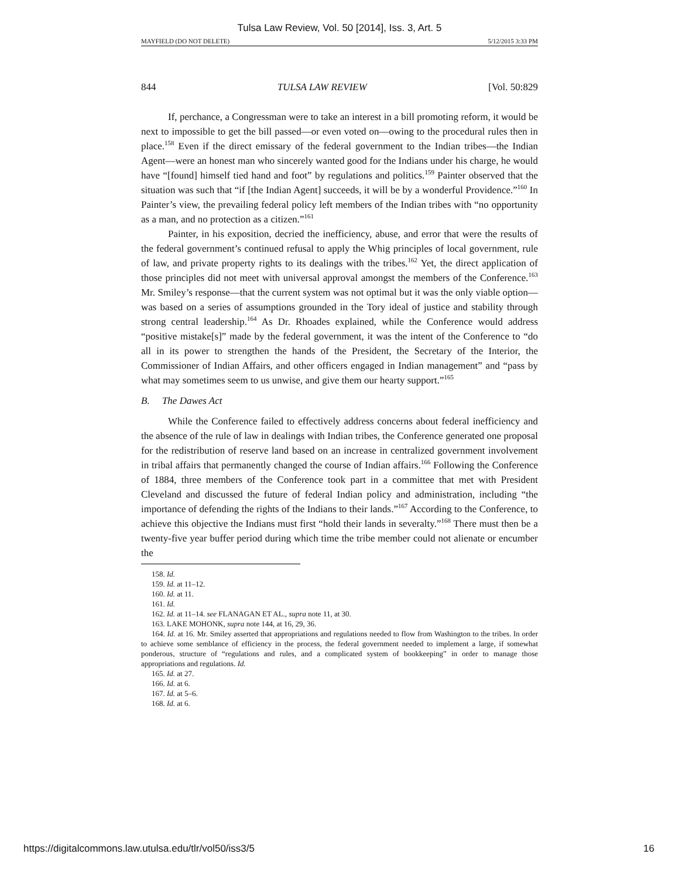Tulsa Law Review, Vol. 50 [2014], Iss. 3, Art. 5
MAYFIELD (DO NOT DELETE) 5/12/2015 3:33 PM
844 TULSA LAW REVIEW [Vol. 50:829
If, perchance, a Congressman were to take an interest in a bill promoting reform, it would be next to impossible to get the bill passed—or even voted on—owing to the procedural rules then in place.<sup>158</sup> Even if the direct emissary of the federal government to the Indian tribes—the Indian Agent—were an honest man who sincerely wanted good for the Indians under his charge, he would have “[found] himself tied hand and foot” by regulations and politics.<sup>159</sup> Painter observed that the situation was such that “if [the Indian Agent] succeeds, it will be by a wonderful Providence.”<sup>160</sup> In Painter’s view, the prevailing federal policy left members of the Indian tribes with “no opportunity as a man, and no protection as a citizen.”<sup>161</sup>
Painter, in his exposition, decried the inefficiency, abuse, and error that were the results of the federal government’s continued refusal to apply the Whig principles of local government, rule of law, and private property rights to its dealings with the tribes.<sup>162</sup> Yet, the direct application of those principles did not meet with universal approval amongst the members of the Conference.<sup>163</sup> Mr. Smiley’s response—that the current system was not optimal but it was the only viable option—was based on a series of assumptions grounded in the Tory ideal of justice and stability through strong central leadership.<sup>164</sup> As Dr. Rhoades explained, while the Conference would address “positive mistake[s]” made by the federal government, it was the intent of the Conference to “do all in its power to strengthen the hands of the President, the Secretary of the Interior, the Commissioner of Indian Affairs, and other officers engaged in Indian management” and “pass by what may sometimes seem to us unwise, and give them our hearty support.”<sup>165</sup>
B. The Dawes Act
While the Conference failed to effectively address concerns about federal inefficiency and the absence of the rule of law in dealings with Indian tribes, the Conference generated one proposal for the redistribution of reserve land based on an increase in centralized government involvement in tribal affairs that permanently changed the course of Indian affairs.<sup>166</sup> Following the Conference of 1884, three members of the Conference took part in a committee that met with President Cleveland and discussed the future of federal Indian policy and administration, including “the importance of defending the rights of the Indians to their lands.”<sup>167</sup> According to the Conference, to achieve this objective the Indians must first “hold their lands in severalty.”<sup>168</sup> There must then be a twenty-five year buffer period during which time the tribe member could not alienate or encumber the
158. Id.
159. Id. at 11–12.
160. Id. at 11.
161. Id.
162. Id. at 11–14. see FLANAGAN ET AL., supra note 11, at 30.
163. LAKE MOHONK, supra note 144, at 16, 29, 36.
164. Id. at 16. Mr. Smiley asserted that appropriations and regulations needed to flow from Washington to the tribes. In order to achieve some semblance of efficiency in the process, the federal government needed to implement a large, if somewhat ponderous, structure of “regulations and rules, and a complicated system of bookkeeping” in order to manage those appropriations and regulations. Id.
165. Id. at 27.
166. Id. at 6.
167. Id. at 5–6.
168. Id. at 6.
https://digitalcommons.law.utulsa.edu/tlr/vol50/iss3/5 16